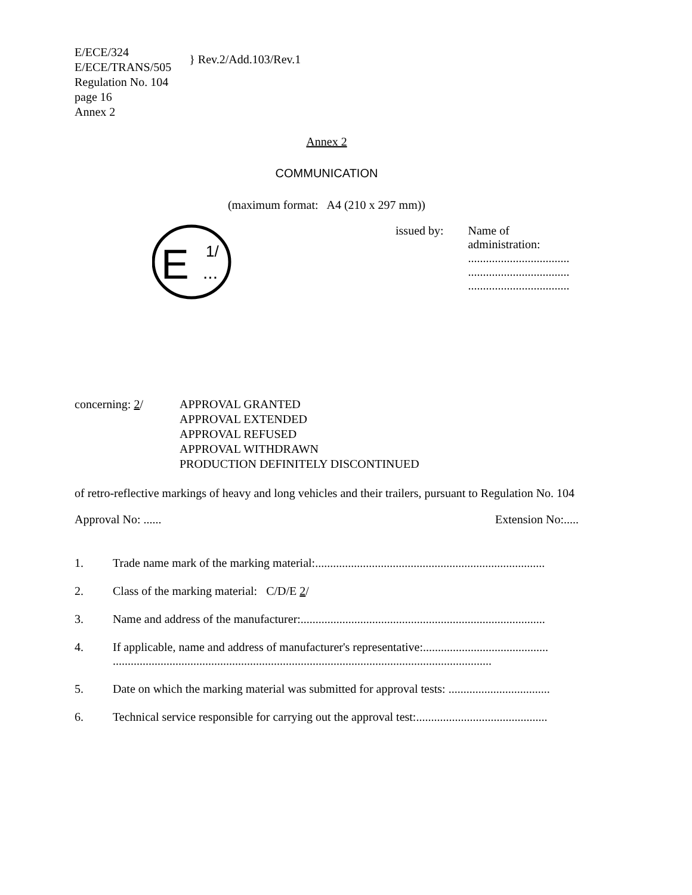E/ECE/324
E/ECE/TRANS/505
Regulation No. 104
page 16
Annex 2
} Rev.2/Add.103/Rev.1
Annex 2
COMMUNICATION
(maximum format: A4 (210 x 297 mm))
E
1/
...
issued by: Name of administration:
..................................
..................................
..................................
concerning: 2/ APPROVAL GRANTED
APPROVAL EXTENDED
APPROVAL REFUSED
APPROVAL WITHDRAWN
PRODUCTION DEFINITELY DISCONTINUED
of retro-reflective markings of heavy and long vehicles and their trailers, pursuant to Regulation No. 104
Approval No: ...... Extension No:.....
1. Trade name mark of the marking material:.............................................................................
2. Class of the marking material: C/D/E 2/
3. Name and address of the manufacturer:..................................................................................
4. If applicable, name and address of manufacturer's representative:..........................................
...............................................................................................................................
5. Date on which the marking material was submitted for approval tests: ..................................
6. Technical service responsible for carrying out the approval test:............................................